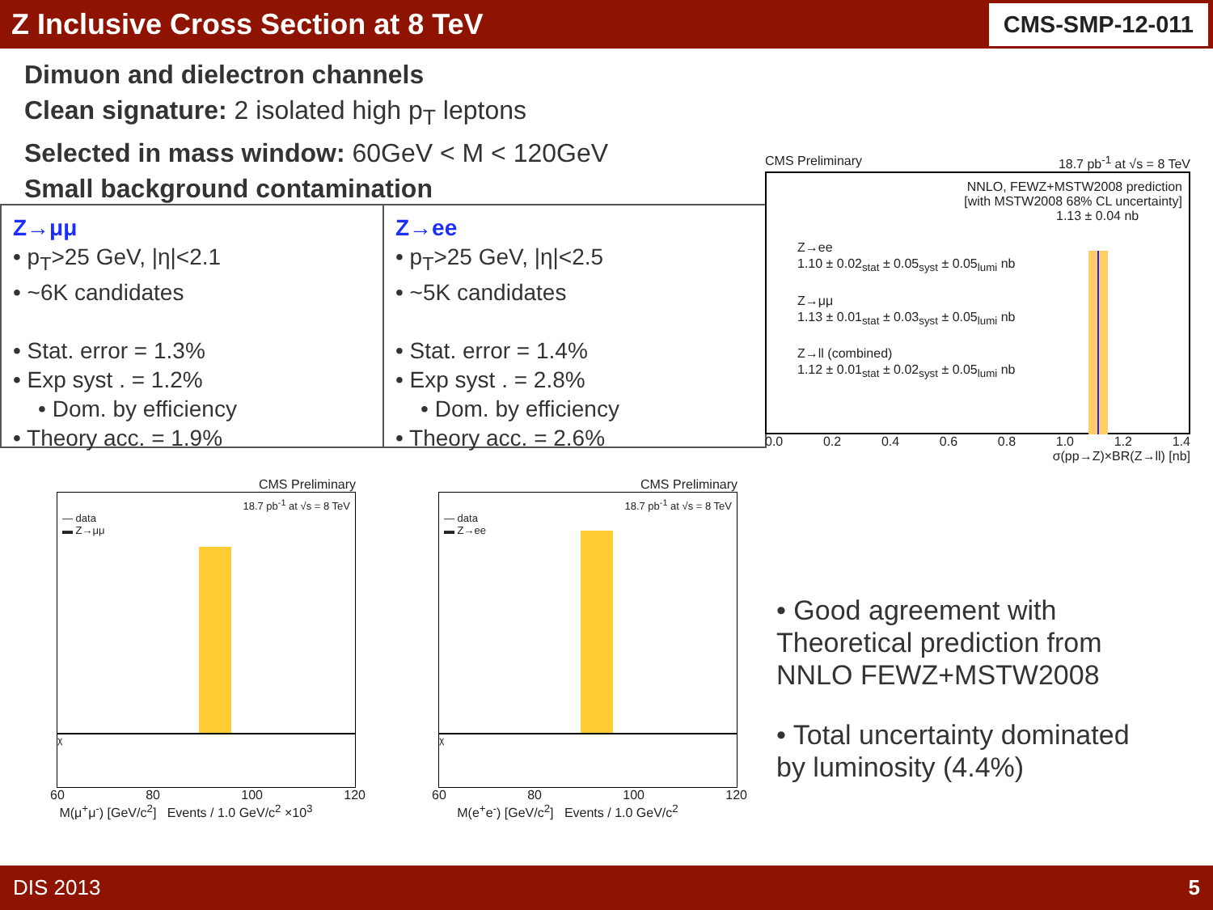Z Inclusive Cross Section at 8 TeV
CMS-SMP-12-011
Dimuon and dielectron channels
Clean signature: 2 isolated high p<sub>T</sub> leptons
Selected in mass window: 60GeV < M < 120GeV
Small background contamination
Z→μμ
• p<sub>T</sub>>25 GeV, |η|<2.1
• ~6K candidates
• Stat. error = 1.3%
• Exp syst . = 1.2%
• Dom. by efficiency
• Theory acc. = 1.9%
Z→ee
• p<sub>T</sub>>25 GeV, |η|<2.5
• ~5K candidates
• Stat. error = 1.4%
• Exp syst . = 2.8%
• Dom. by efficiency
• Theory acc. = 2.6%
CMS Preliminary 18.7 pb<sup>-1</sup> at √s = 8 TeV
NNLO, FEWZ+MSTW2008 prediction
[with MSTW2008 68% CL uncertainty]
1.13 ± 0.04 nb
Z→ee
1.10 ± 0.02<sub>stat</sub> ± 0.05<sub>syst</sub> ± 0.05<sub>lumi</sub> nb
Z→μμ
1.13 ± 0.01<sub>stat</sub> ± 0.03<sub>syst</sub> ± 0.05<sub>lumi</sub> nb
Z→ll (combined)
1.12 ± 0.01<sub>stat</sub> ± 0.02<sub>syst</sub> ± 0.05<sub>lumi</sub> nb
0.0 0.2 0.4 0.6 0.8 1.0 1.2 1.4
σ(pp→Z)×BR(Z→ll) [nb]
CMS Preliminary
18.7 pb<sup>-1</sup> at √s = 8 TeV
— data
▬ Z→μμ
χ
60 80 100 120
M(μ<sup>+</sup>μ<sup>-</sup>) [GeV/c<sup>2</sup>] Events / 1.0 GeV/c<sup>2</sup> ×10<sup>3</sup>
CMS Preliminary
18.7 pb<sup>-1</sup> at √s = 8 TeV
— data
▬ Z→ee
χ
60 80 100 120
M(e<sup>+</sup>e<sup>-</sup>) [GeV/c<sup>2</sup>] Events / 1.0 GeV/c<sup>2</sup>
• Good agreement with Theoretical prediction from NNLO FEWZ+MSTW2008
• Total uncertainty dominated by luminosity (4.4%)
DIS 2013 5